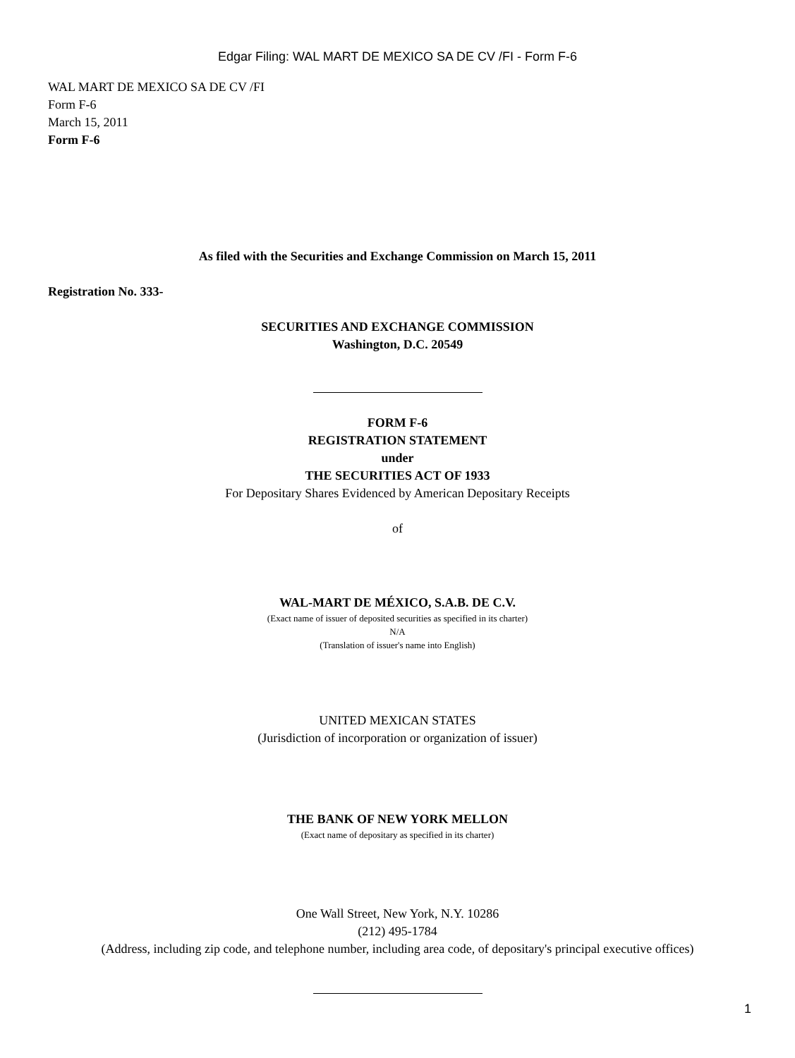Edgar Filing: WAL MART DE MEXICO SA DE CV /FI - Form F-6
WAL MART DE MEXICO SA DE CV /FI
Form F-6
March 15, 2011
Form F-6
As filed with the Securities and Exchange Commission on March 15, 2011
Registration No. 333-
SECURITIES AND EXCHANGE COMMISSION
Washington, D.C. 20549
FORM F-6
REGISTRATION STATEMENT
under
THE SECURITIES ACT OF 1933
For Depositary Shares Evidenced by American Depositary Receipts
of
WAL-MART DE MÉXICO, S.A.B. DE C.V.
(Exact name of issuer of deposited securities as specified in its charter)
N/A
(Translation of issuer's name into English)
UNITED MEXICAN STATES
(Jurisdiction of incorporation or organization of issuer)
THE BANK OF NEW YORK MELLON
(Exact name of depositary as specified in its charter)
One Wall Street, New York, N.Y. 10286
(212) 495-1784
(Address, including zip code, and telephone number, including area code, of depositary's principal executive offices)
1